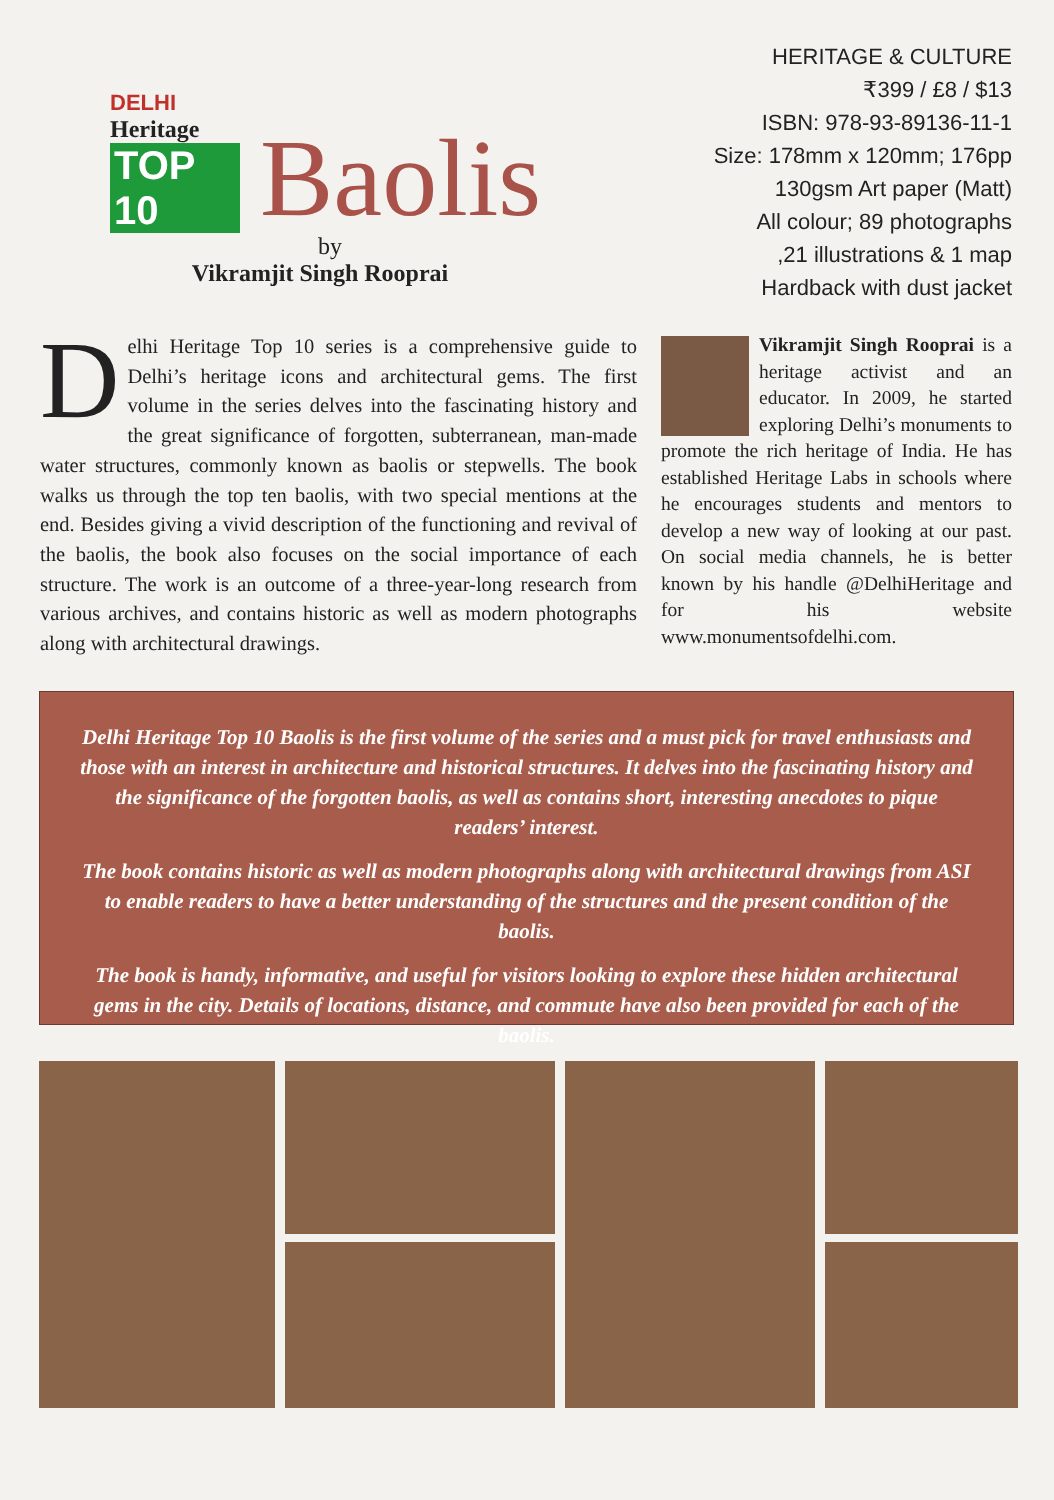DELHI
Heritage
TOP 10
Baolis
by
Vikramjit Singh Rooprai
HERITAGE & CULTURE
₹399 / £8 / $13
ISBN: 978-93-89136-11-1
Size: 178mm x 120mm; 176pp
130gsm Art paper (Matt)
All colour; 89 photographs
,21 illustrations & 1 map
Hardback with dust jacket
Delhi Heritage Top 10 series is a comprehensive guide to Delhi’s heritage icons and architectural gems. The first volume in the series delves into the fascinating history and the great significance of forgotten, subterranean, man-made water structures, commonly known as baolis or stepwells. The book walks us through the top ten baolis, with two special mentions at the end. Besides giving a vivid description of the functioning and revival of the baolis, the book also focuses on the social importance of each structure. The work is an outcome of a three-year-long research from various archives, and contains historic as well as modern photographs along with architectural drawings.
Vikramjit Singh Rooprai is a heritage activist and an educator. In 2009, he started exploring Delhi’s monuments to promote the rich heritage of India. He has established Heritage Labs in schools where he encourages students and mentors to develop a new way of looking at our past. On social media channels, he is better known by his handle @DelhiHeritage and for his website www.monumentsofdelhi.com.
Delhi Heritage Top 10 Baolis is the first volume of the series and a must pick for travel enthusiasts and those with an interest in architecture and historical structures. It delves into the fascinating history and the significance of the forgotten baolis, as well as contains short, interesting anecdotes to pique readers’ interest.
The book contains historic as well as modern photographs along with architectural drawings from ASI to enable readers to have a better understanding of the structures and the present condition of the baolis.
The book is handy, informative, and useful for visitors looking to explore these hidden architectural gems in the city. Details of locations, distance, and commute have also been provided for each of the baolis.